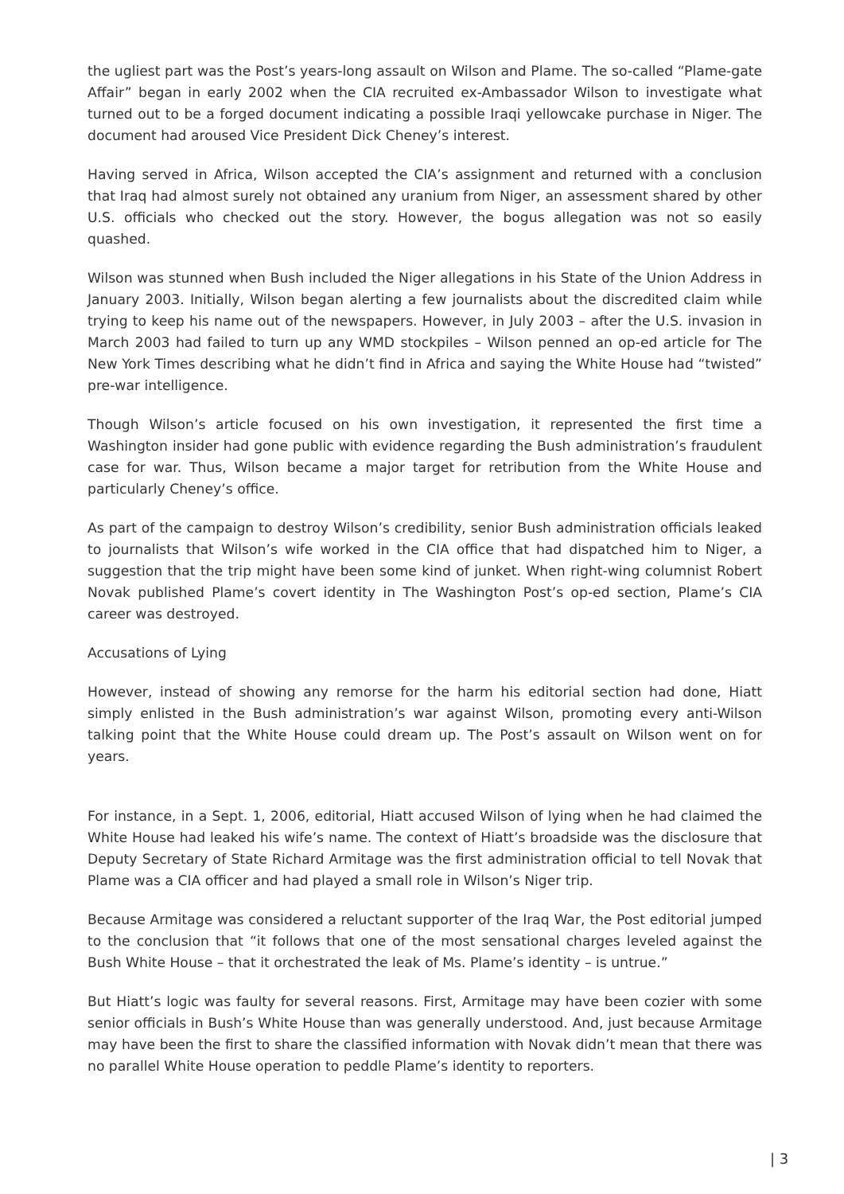the ugliest part was the Post’s years-long assault on Wilson and Plame. The so-called “Plame-gate Affair” began in early 2002 when the CIA recruited ex-Ambassador Wilson to investigate what turned out to be a forged document indicating a possible Iraqi yellowcake purchase in Niger. The document had aroused Vice President Dick Cheney’s interest.
Having served in Africa, Wilson accepted the CIA’s assignment and returned with a conclusion that Iraq had almost surely not obtained any uranium from Niger, an assessment shared by other U.S. officials who checked out the story. However, the bogus allegation was not so easily quashed.
Wilson was stunned when Bush included the Niger allegations in his State of the Union Address in January 2003. Initially, Wilson began alerting a few journalists about the discredited claim while trying to keep his name out of the newspapers. However, in July 2003 – after the U.S. invasion in March 2003 had failed to turn up any WMD stockpiles – Wilson penned an op-ed article for The New York Times describing what he didn’t find in Africa and saying the White House had “twisted” pre-war intelligence.
Though Wilson’s article focused on his own investigation, it represented the first time a Washington insider had gone public with evidence regarding the Bush administration’s fraudulent case for war. Thus, Wilson became a major target for retribution from the White House and particularly Cheney’s office.
As part of the campaign to destroy Wilson’s credibility, senior Bush administration officials leaked to journalists that Wilson’s wife worked in the CIA office that had dispatched him to Niger, a suggestion that the trip might have been some kind of junket. When right-wing columnist Robert Novak published Plame’s covert identity in The Washington Post’s op-ed section, Plame’s CIA career was destroyed.
Accusations of Lying
However, instead of showing any remorse for the harm his editorial section had done, Hiatt simply enlisted in the Bush administration’s war against Wilson, promoting every anti-Wilson talking point that the White House could dream up. The Post’s assault on Wilson went on for years.
For instance, in a Sept. 1, 2006, editorial, Hiatt accused Wilson of lying when he had claimed the White House had leaked his wife’s name. The context of Hiatt’s broadside was the disclosure that Deputy Secretary of State Richard Armitage was the first administration official to tell Novak that Plame was a CIA officer and had played a small role in Wilson’s Niger trip.
Because Armitage was considered a reluctant supporter of the Iraq War, the Post editorial jumped to the conclusion that “it follows that one of the most sensational charges leveled against the Bush White House – that it orchestrated the leak of Ms. Plame’s identity – is untrue.”
But Hiatt’s logic was faulty for several reasons. First, Armitage may have been cozier with some senior officials in Bush’s White House than was generally understood. And, just because Armitage may have been the first to share the classified information with Novak didn’t mean that there was no parallel White House operation to peddle Plame’s identity to reporters.
| 3